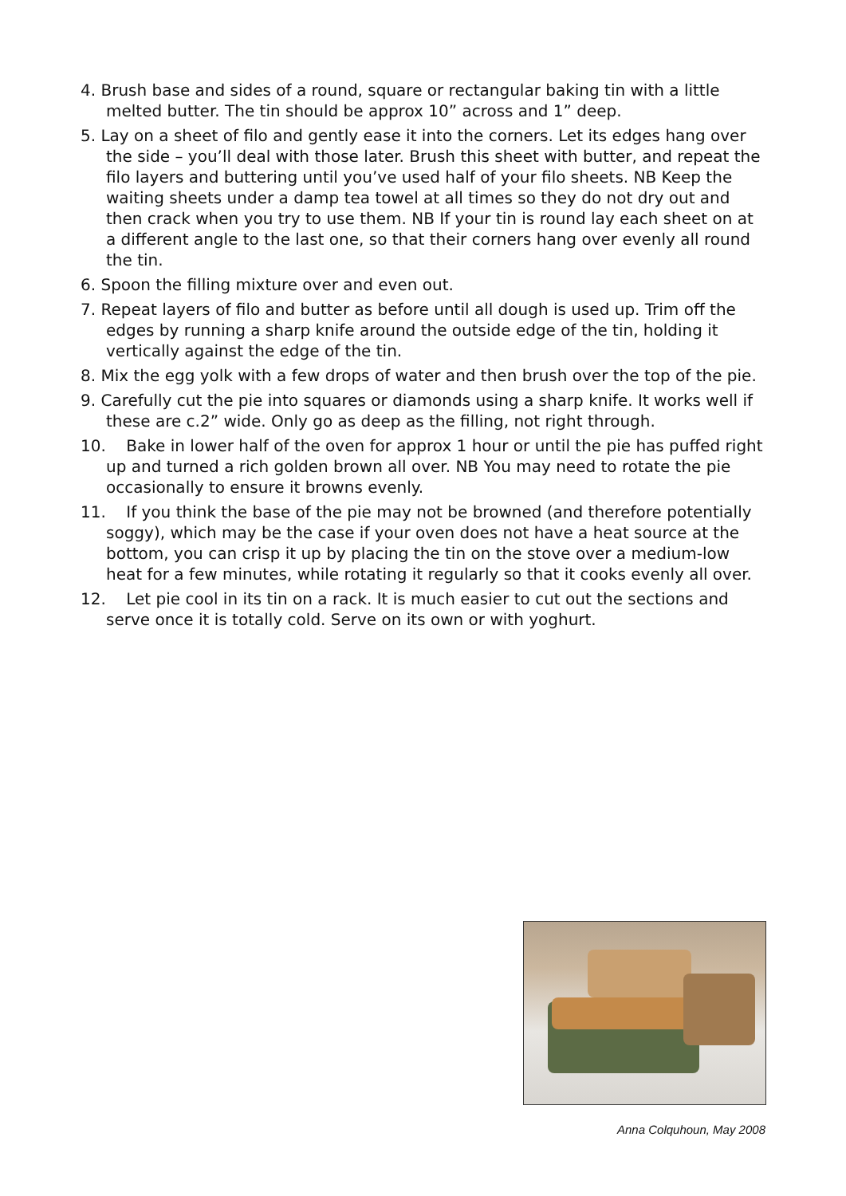4. Brush base and sides of a round, square or rectangular baking tin with a little melted butter. The tin should be approx 10” across and 1” deep.
5. Lay on a sheet of filo and gently ease it into the corners. Let its edges hang over the side – you’ll deal with those later. Brush this sheet with butter, and repeat the filo layers and buttering until you’ve used half of your filo sheets. NB Keep the waiting sheets under a damp tea towel at all times so they do not dry out and then crack when you try to use them. NB If your tin is round lay each sheet on at a different angle to the last one, so that their corners hang over evenly all round the tin.
6. Spoon the filling mixture over and even out.
7. Repeat layers of filo and butter as before until all dough is used up. Trim off the edges by running a sharp knife around the outside edge of the tin, holding it vertically against the edge of the tin.
8. Mix the egg yolk with a few drops of water and then brush over the top of the pie.
9. Carefully cut the pie into squares or diamonds using a sharp knife. It works well if these are c.2” wide. Only go as deep as the filling, not right through.
10. Bake in lower half of the oven for approx 1 hour or until the pie has puffed right up and turned a rich golden brown all over. NB You may need to rotate the pie occasionally to ensure it browns evenly.
11. If you think the base of the pie may not be browned (and therefore potentially soggy), which may be the case if your oven does not have a heat source at the bottom, you can crisp it up by placing the tin on the stove over a medium-low heat for a few minutes, while rotating it regularly so that it cooks evenly all over.
12. Let pie cool in its tin on a rack. It is much easier to cut out the sections and serve once it is totally cold. Serve on its own or with yoghurt.
Anna Colquhoun, May 2008